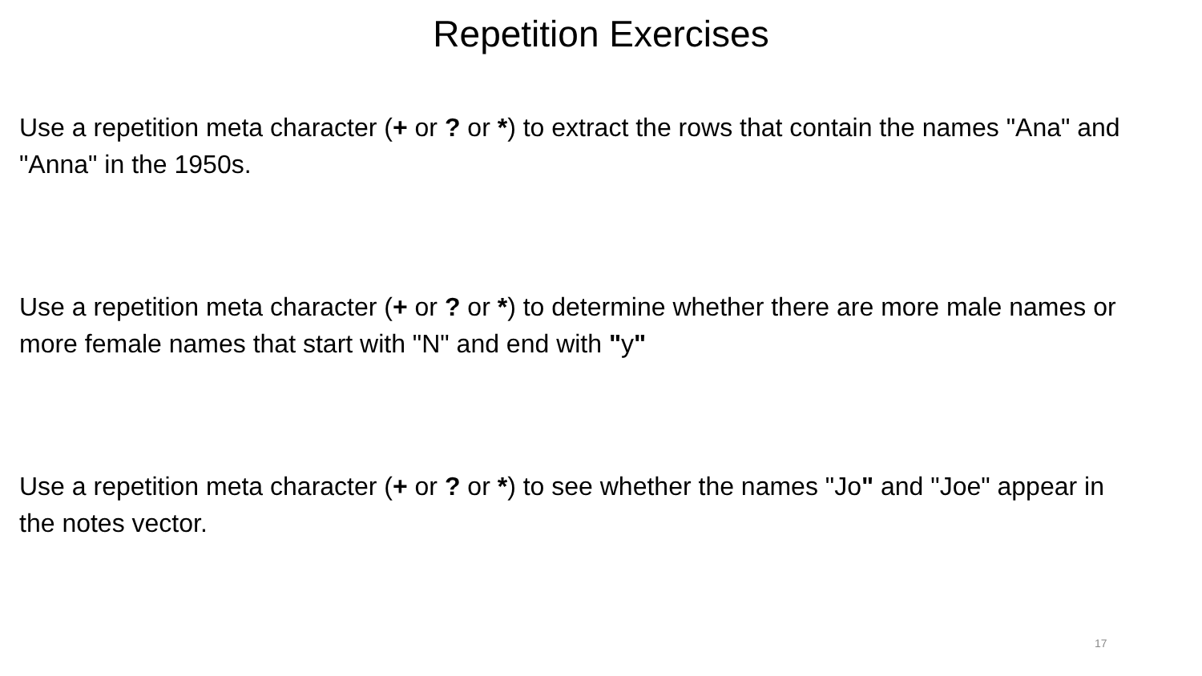Repetition Exercises
Use a repetition meta character (+ or ? or *) to extract the rows that contain the names "Ana" and "Anna" in the 1950s.
Use a repetition meta character (+ or ? or *) to determine whether there are more male names or more female names that start with "N" and end with "y"
Use a repetition meta character (+ or ? or *) to see whether the names "Jo" and "Joe" appear in the notes vector.
17